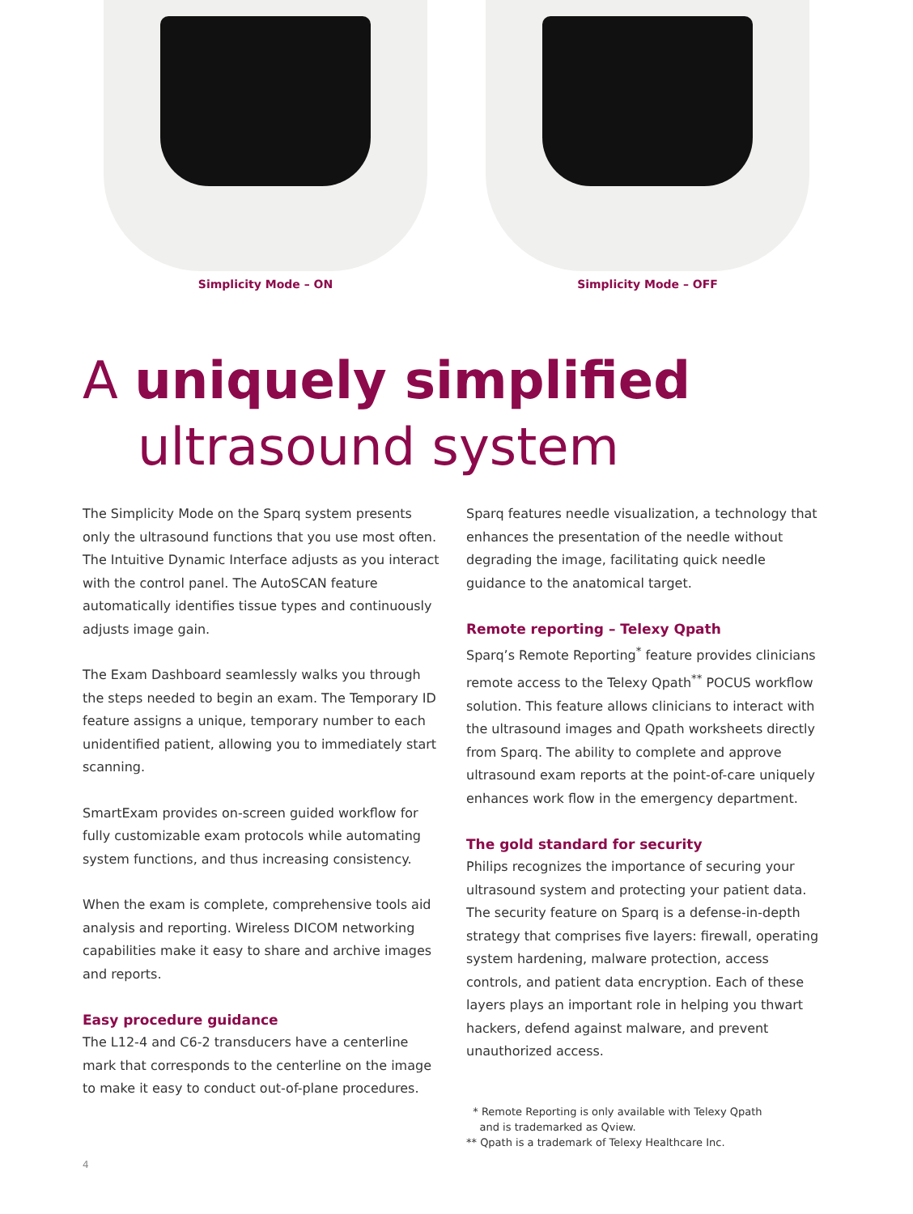Simplicity Mode – ON Simplicity Mode – OFF
A uniquely simplified
ultrasound system
The Simplicity Mode on the Sparq system presents only the ultrasound functions that you use most often. The Intuitive Dynamic Interface adjusts as you interact with the control panel. The AutoSCAN feature automatically identifies tissue types and continuously adjusts image gain.
The Exam Dashboard seamlessly walks you through the steps needed to begin an exam. The Temporary ID feature assigns a unique, temporary number to each unidentified patient, allowing you to immediately start scanning.
SmartExam provides on-screen guided workflow for fully customizable exam protocols while automating system functions, and thus increasing consistency.
When the exam is complete, comprehensive tools aid analysis and reporting. Wireless DICOM networking capabilities make it easy to share and archive images and reports.
Easy procedure guidance
The L12-4 and C6-2 transducers have a centerline mark that corresponds to the centerline on the image to make it easy to conduct out-of-plane procedures.
Sparq features needle visualization, a technology that enhances the presentation of the needle without degrading the image, facilitating quick needle guidance to the anatomical target.
Remote reporting – Telexy Qpath
Sparq’s Remote Reporting<sup>*</sup> feature provides clinicians remote access to the Telexy Qpath<sup>**</sup> POCUS workflow solution. This feature allows clinicians to interact with the ultrasound images and Qpath worksheets directly from Sparq. The ability to complete and approve ultrasound exam reports at the point-of-care uniquely enhances work flow in the emergency department.
The gold standard for security
Philips recognizes the importance of securing your ultrasound system and protecting your patient data. The security feature on Sparq is a defense-in-depth strategy that comprises five layers: firewall, operating system hardening, malware protection, access controls, and patient data encryption. Each of these layers plays an important role in helping you thwart hackers, defend against malware, and prevent unauthorized access.
* Remote Reporting is only available with Telexy Qpath
and is trademarked as Qview.
** Qpath is a trademark of Telexy Healthcare Inc.
4